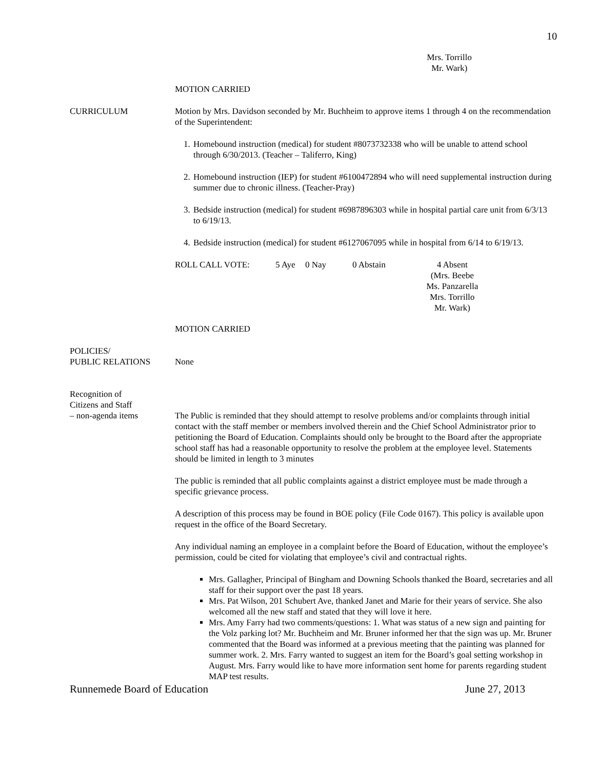10
Mrs. Torrillo
Mr. Wark)
MOTION CARRIED
CURRICULUM Motion by Mrs. Davidson seconded by Mr. Buchheim to approve items 1 through 4 on the recommendation of the Superintendent:
1. Homebound instruction (medical) for student #8073732338 who will be unable to attend school through 6/30/2013. (Teacher – Taliferro, King)
2. Homebound instruction (IEP) for student #6100472894 who will need supplemental instruction during summer due to chronic illness. (Teacher-Pray)
3. Bedside instruction (medical) for student #6987896303 while in hospital partial care unit from 6/3/13 to 6/19/13.
4. Bedside instruction (medical) for student #6127067095 while in hospital from 6/14 to 6/19/13.
ROLL CALL VOTE: 5 Aye 0 Nay 0 Abstain 4 Absent
(Mrs. Beebe
Ms. Panzarella
Mrs. Torrillo
Mr. Wark)
MOTION CARRIED
POLICIES/
PUBLIC RELATIONS
None
Recognition of
Citizens and Staff
– non-agenda items
The Public is reminded that they should attempt to resolve problems and/or complaints through initial contact with the staff member or members involved therein and the Chief School Administrator prior to petitioning the Board of Education. Complaints should only be brought to the Board after the appropriate school staff has had a reasonable opportunity to resolve the problem at the employee level. Statements should be limited in length to 3 minutes
The public is reminded that all public complaints against a district employee must be made through a specific grievance process.
A description of this process may be found in BOE policy (File Code 0167). This policy is available upon request in the office of the Board Secretary.
Any individual naming an employee in a complaint before the Board of Education, without the employee’s permission, could be cited for violating that employee’s civil and contractual rights.
Mrs. Gallagher, Principal of Bingham and Downing Schools thanked the Board, secretaries and all staff for their support over the past 18 years.
Mrs. Pat Wilson, 201 Schubert Ave, thanked Janet and Marie for their years of service. She also welcomed all the new staff and stated that they will love it here.
Mrs. Amy Farry had two comments/questions: 1. What was status of a new sign and painting for the Volz parking lot? Mr. Buchheim and Mr. Bruner informed her that the sign was up. Mr. Bruner commented that the Board was informed at a previous meeting that the painting was planned for summer work. 2. Mrs. Farry wanted to suggest an item for the Board’s goal setting workshop in August. Mrs. Farry would like to have more information sent home for parents regarding student MAP test results.
Runnemede Board of Education June 27, 2013